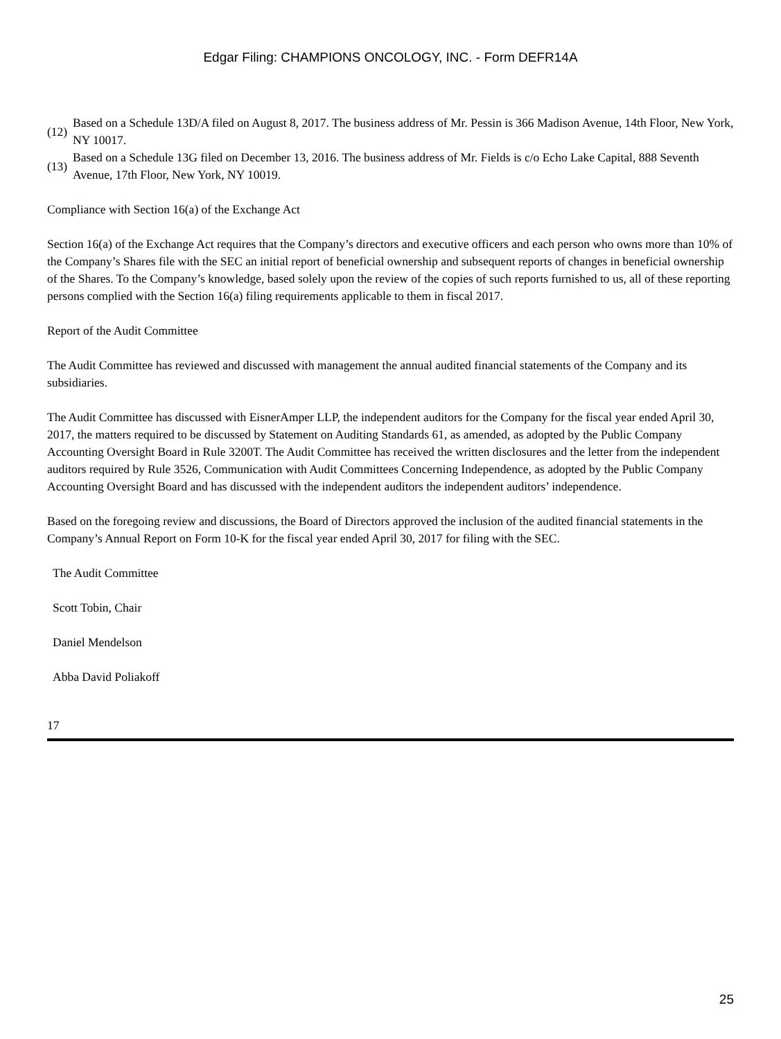Edgar Filing: CHAMPIONS ONCOLOGY, INC. - Form DEFR14A
(12) Based on a Schedule 13D/A filed on August 8, 2017. The business address of Mr. Pessin is 366 Madison Avenue, 14th Floor, New York, NY 10017.
(13) Based on a Schedule 13G filed on December 13, 2016. The business address of Mr. Fields is c/o Echo Lake Capital, 888 Seventh Avenue, 17th Floor, New York, NY 10019.
Compliance with Section 16(a) of the Exchange Act
Section 16(a) of the Exchange Act requires that the Company’s directors and executive officers and each person who owns more than 10% of the Company’s Shares file with the SEC an initial report of beneficial ownership and subsequent reports of changes in beneficial ownership of the Shares. To the Company’s knowledge, based solely upon the review of the copies of such reports furnished to us, all of these reporting persons complied with the Section 16(a) filing requirements applicable to them in fiscal 2017.
Report of the Audit Committee
The Audit Committee has reviewed and discussed with management the annual audited financial statements of the Company and its subsidiaries.
The Audit Committee has discussed with EisnerAmper LLP, the independent auditors for the Company for the fiscal year ended April 30, 2017, the matters required to be discussed by Statement on Auditing Standards 61, as amended, as adopted by the Public Company Accounting Oversight Board in Rule 3200T. The Audit Committee has received the written disclosures and the letter from the independent auditors required by Rule 3526, Communication with Audit Committees Concerning Independence, as adopted by the Public Company Accounting Oversight Board and has discussed with the independent auditors the independent auditors’ independence.
Based on the foregoing review and discussions, the Board of Directors approved the inclusion of the audited financial statements in the Company’s Annual Report on Form 10-K for the fiscal year ended April 30, 2017 for filing with the SEC.
The Audit Committee
Scott Tobin, Chair
Daniel Mendelson
Abba David Poliakoff
17
25